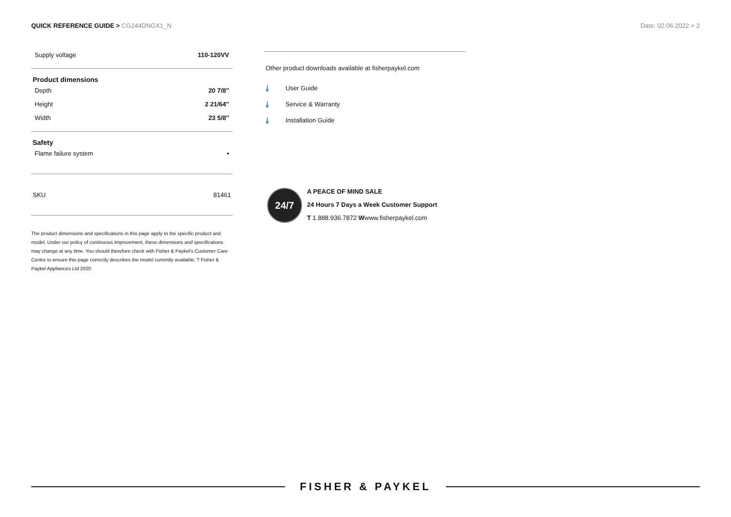QUICK REFERENCE GUIDE > CG244DNGX1_N
Date: 02.06.2022 > 2
| Supply voltage | 110-120VV |
Product dimensions
| Depth | 20 7/8″ |
| Height | 2 21/64″ |
| Width | 23 5/8″ |
Safety
| Flame failure system | • |
| SKU | 81461 |
The product dimensions and specifications in this page apply to the specific product and model. Under our policy of continuous improvement, these dimensions and specifications may change at any time. You should therefore check with Fisher & Paykel's Customer Care Centre to ensure this page correctly describes the model currently available. ? Fisher & Paykel Appliances Ltd 2020
Other product downloads available at fisherpaykel.com
⤓ User Guide
⤓ Service & Warranty
⤓ Installation Guide
24/7
A PEACE OF MIND SALE
24 Hours 7 Days a Week Customer Support
T 1.888.936.7872 Wwww.fisherpaykel.com
FISHER & PAYKEL